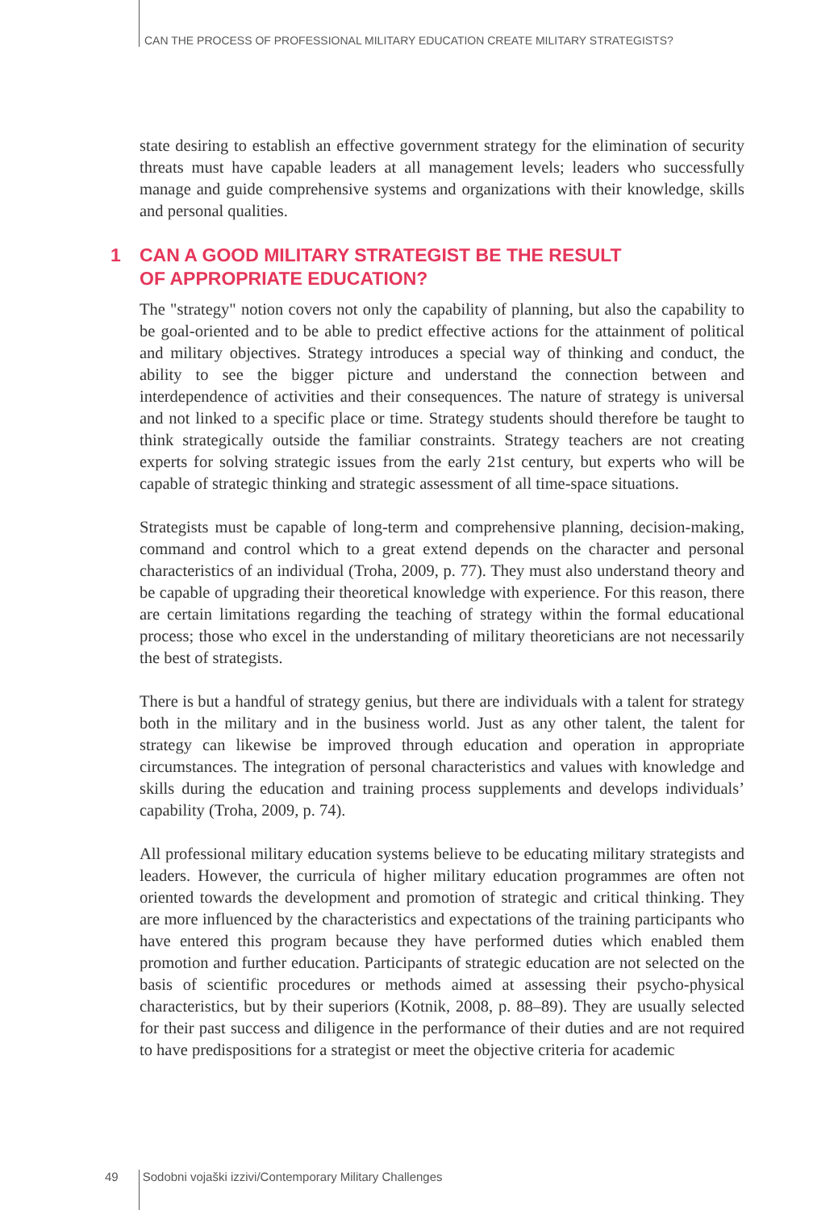CAN THE PROCESS OF PROFESSIONAL MILITARY EDUCATION CREATE MILITARY STRATEGISTS?
state desiring to establish an effective government strategy for the elimination of security threats must have capable leaders at all management levels; leaders who successfully manage and guide comprehensive systems and organizations with their knowledge, skills and personal qualities.
1 CAN A GOOD MILITARY STRATEGIST BE THE RESULT
OF APPROPRIATE EDUCATION?
The "strategy" notion covers not only the capability of planning, but also the capability to be goal-oriented and to be able to predict effective actions for the attainment of political and military objectives. Strategy introduces a special way of thinking and conduct, the ability to see the bigger picture and understand the connection between and interdependence of activities and their consequences. The nature of strategy is universal and not linked to a specific place or time. Strategy students should therefore be taught to think strategically outside the familiar constraints. Strategy teachers are not creating experts for solving strategic issues from the early 21st century, but experts who will be capable of strategic thinking and strategic assessment of all time-space situations.
Strategists must be capable of long-term and comprehensive planning, decision-making, command and control which to a great extend depends on the character and personal characteristics of an individual (Troha, 2009, p. 77). They must also understand theory and be capable of upgrading their theoretical knowledge with experience. For this reason, there are certain limitations regarding the teaching of strategy within the formal educational process; those who excel in the understanding of military theoreticians are not necessarily the best of strategists.
There is but a handful of strategy genius, but there are individuals with a talent for strategy both in the military and in the business world. Just as any other talent, the talent for strategy can likewise be improved through education and operation in appropriate circumstances. The integration of personal characteristics and values with knowledge and skills during the education and training process supplements and develops individuals’ capability (Troha, 2009, p. 74).
All professional military education systems believe to be educating military strategists and leaders. However, the curricula of higher military education programmes are often not oriented towards the development and promotion of strategic and critical thinking. They are more influenced by the characteristics and expectations of the training participants who have entered this program because they have performed duties which enabled them promotion and further education. Participants of strategic education are not selected on the basis of scientific procedures or methods aimed at assessing their psycho-physical characteristics, but by their superiors (Kotnik, 2008, p. 88–89). They are usually selected for their past success and diligence in the performance of their duties and are not required to have predispositions for a strategist or meet the objective criteria for academic
49 Sodobni vojaški izzivi/Contemporary Military Challenges